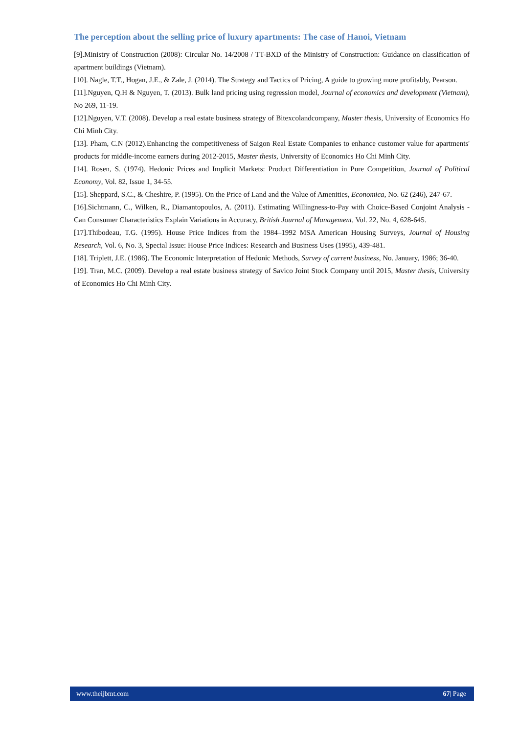The perception about the selling price of luxury apartments: The case of Hanoi, Vietnam
[9].Ministry of Construction (2008): Circular No. 14/2008 / TT-BXD of the Ministry of Construction: Guidance on classification of apartment buildings (Vietnam).
[10]. Nagle, T.T., Hogan, J.E., & Zale, J. (2014). The Strategy and Tactics of Pricing, A guide to growing more profitably, Pearson.
[11].Nguyen, Q.H & Nguyen, T. (2013). Bulk land pricing using regression model, Journal of economics and development (Vietnam), No 269, 11-19.
[12].Nguyen, V.T. (2008). Develop a real estate business strategy of Bitexcolandcompany, Master thesis, University of Economics Ho Chi Minh City.
[13]. Pham, C.N (2012).Enhancing the competitiveness of Saigon Real Estate Companies to enhance customer value for apartments' products for middle-income earners during 2012-2015, Master thesis, University of Economics Ho Chi Minh City.
[14]. Rosen, S. (1974). Hedonic Prices and Implicit Markets: Product Differentiation in Pure Competition, Journal of Political Economy, Vol. 82, Issue 1, 34-55.
[15]. Sheppard, S.C., & Cheshire, P. (1995). On the Price of Land and the Value of Amenities, Economica, No. 62 (246), 247-67.
[16].Sichtmann, C., Wilken, R., Diamantopoulos, A. (2011). Estimating Willingness-to-Pay with Choice-Based Conjoint Analysis - Can Consumer Characteristics Explain Variations in Accuracy, British Journal of Management, Vol. 22, No. 4, 628-645.
[17].Thibodeau, T.G. (1995). House Price Indices from the 1984–1992 MSA American Housing Surveys, Journal of Housing Research, Vol. 6, No. 3, Special Issue: House Price Indices: Research and Business Uses (1995), 439-481.
[18]. Triplett, J.E. (1986). The Economic Interpretation of Hedonic Methods, Survey of current business, No. January, 1986; 36-40.
[19]. Tran, M.C. (2009). Develop a real estate business strategy of Savico Joint Stock Company until 2015, Master thesis, University of Economics Ho Chi Minh City.
www.theijbmt.com 67| Page